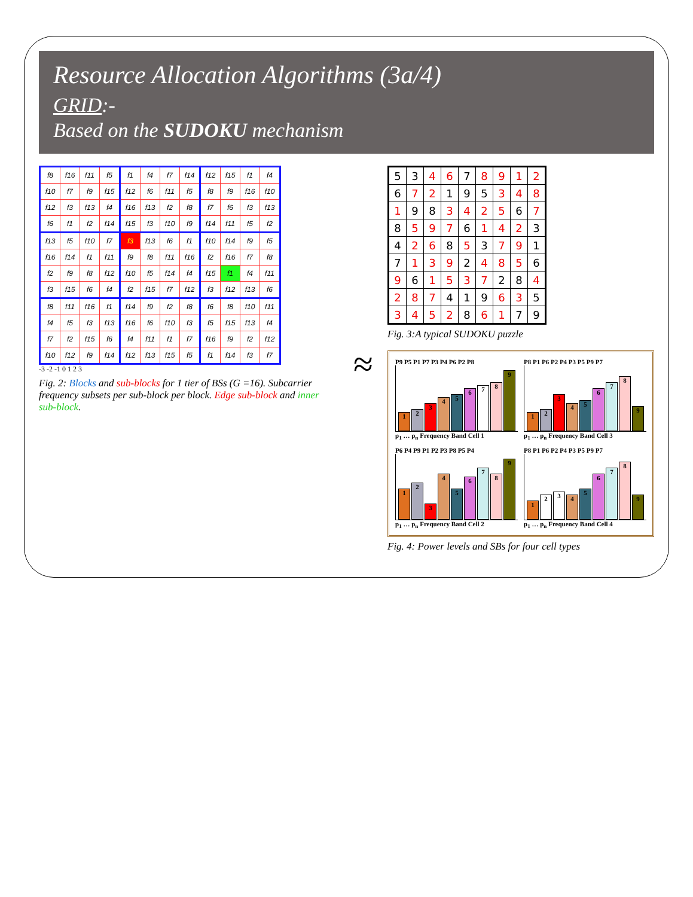Resource Allocation Algorithms (3a/4)
GRID:-
Based on the SUDOKU mechanism
| f8 | f16 | f11 | f5 | f1 | f4 | f7 | f14 | f12 | f15 | f1 | f4 |
| f10 | f7 | f9 | f15 | f12 | f6 | f11 | f5 | f8 | f9 | f16 | f10 |
| f12 | f3 | f13 | f4 | f16 | f13 | f2 | f8 | f7 | f6 | f3 | f13 |
| f6 | f1 | f2 | f14 | f15 | f3 | f10 | f9 | f14 | f11 | f5 | f2 |
| f13 | f5 | f10 | f7 | f3 | f13 | f6 | f1 | f10 | f14 | f9 | f5 |
| f16 | f14 | f1 | f11 | f9 | f8 | f11 | f16 | f2 | f16 | f7 | f8 |
| f2 | f9 | f8 | f12 | f10 | f5 | f14 | f4 | f15 | f1 | f4 | f11 |
| f3 | f15 | f6 | f4 | f2 | f15 | f7 | f12 | f3 | f12 | f13 | f6 |
| f8 | f11 | f16 | f1 | f14 | f9 | f2 | f8 | f6 | f8 | f10 | f11 |
| f4 | f5 | f3 | f13 | f16 | f6 | f10 | f3 | f5 | f15 | f13 | f4 |
| f7 | f2 | f15 | f6 | f4 | f11 | f1 | f7 | f16 | f9 | f2 | f12 |
| f10 | f12 | f9 | f14 | f12 | f13 | f15 | f5 | f1 | f14 | f3 | f7 |
-3 -2 -1 0 1 2 3
Fig. 2: Blocks and sub-blocks for 1 tier of BSs (G =16). Subcarrier frequency subsets per sub-block per block. Edge sub-block and inner sub-block.
≈
| 5 | 3 | 4 | 6 | 7 | 8 | 9 | 1 | 2 |
| 6 | 7 | 2 | 1 | 9 | 5 | 3 | 4 | 8 |
| 1 | 9 | 8 | 3 | 4 | 2 | 5 | 6 | 7 |
| 8 | 5 | 9 | 7 | 6 | 1 | 4 | 2 | 3 |
| 4 | 2 | 6 | 8 | 5 | 3 | 7 | 9 | 1 |
| 7 | 1 | 3 | 9 | 2 | 4 | 8 | 5 | 6 |
| 9 | 6 | 1 | 5 | 3 | 7 | 2 | 8 | 4 |
| 2 | 8 | 7 | 4 | 1 | 9 | 6 | 3 | 5 |
| 3 | 4 | 5 | 2 | 8 | 6 | 1 | 7 | 9 |
Fig. 3:A typical SUDOKU puzzle
P9 P5 P1 P7 P3 P4 P6 P2 P8
123456789
p<sub>1</sub> … p<sub>n</sub> Frequency Band Cell 1
P8 P1 P6 P2 P4 P3 P5 P9 P7
123456789
p<sub>1</sub> … p<sub>n</sub> Frequency Band Cell 3
P6 P4 P9 P1 P2 P3 P8 P5 P4
123456789
p<sub>1</sub> … p<sub>n</sub> Frequency Band Cell 2
P8 P1 P6 P2 P4 P3 P5 P9 P7
123456789
p<sub>1</sub> … p<sub>n</sub> Frequency Band Cell 4
Fig. 4: Power levels and SBs for four cell types